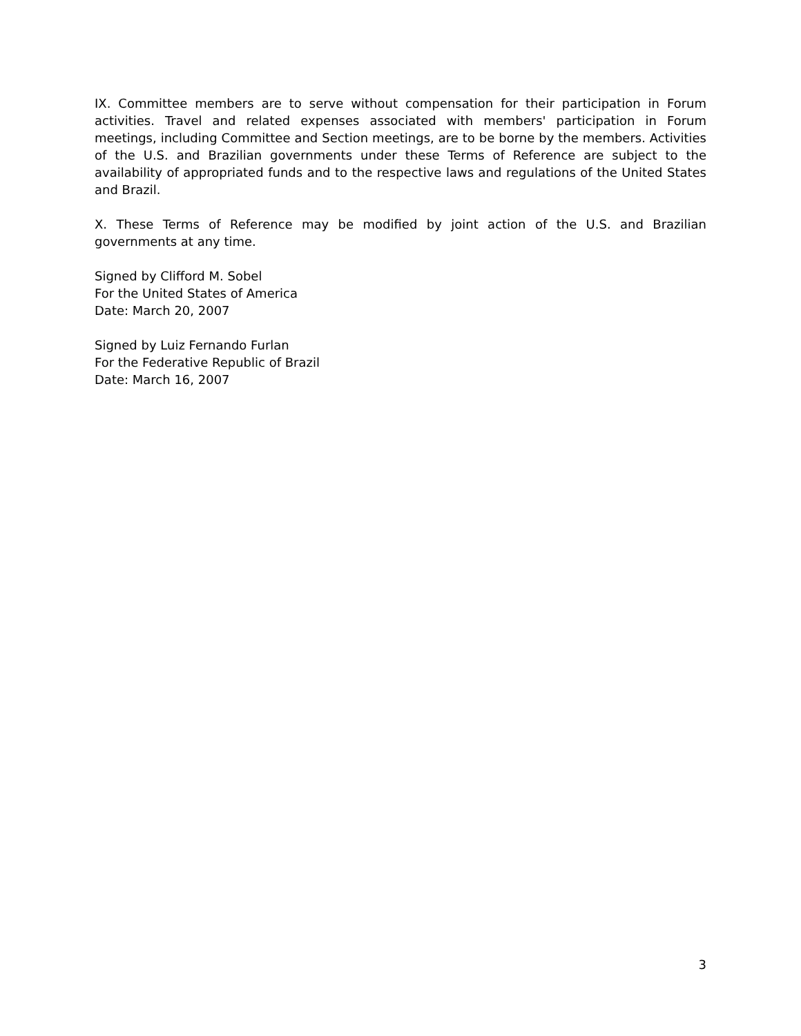IX. Committee members are to serve without compensation for their participation in Forum activities. Travel and related expenses associated with members' participation in Forum meetings, including Committee and Section meetings, are to be borne by the members. Activities of the U.S. and Brazilian governments under these Terms of Reference are subject to the availability of appropriated funds and to the respective laws and regulations of the United States and Brazil.
X. These Terms of Reference may be modified by joint action of the U.S. and Brazilian governments at any time.
Signed by Clifford M. Sobel
For the United States of America
Date: March 20, 2007
Signed by Luiz Fernando Furlan
For the Federative Republic of Brazil
Date: March 16, 2007
3